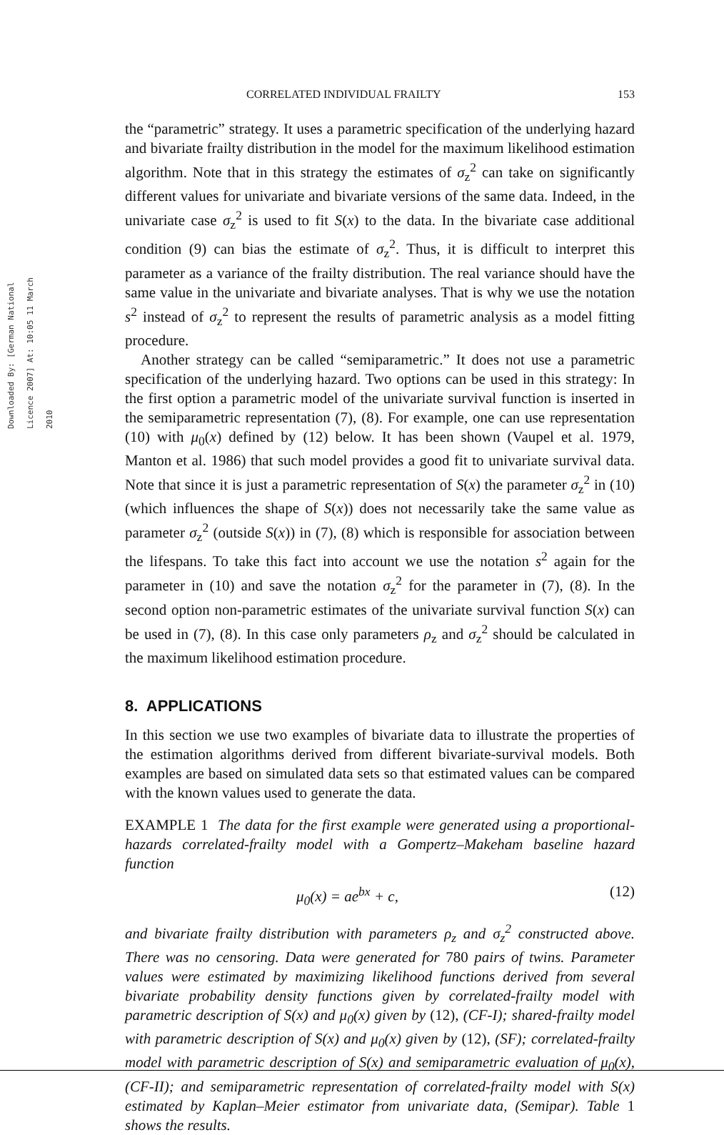Downloaded By: [German National Licence 2007] At: 10:05 11 March 2010
CORRELATED INDIVIDUAL FRAILTY 153
the “parametric” strategy. It uses a parametric specification of the underlying hazard and bivariate frailty distribution in the model for the maximum likelihood estimation algorithm. Note that in this strategy the estimates of σ<sub>z</sub><sup>2</sup> can take on significantly different values for univariate and bivariate versions of the same data. Indeed, in the univariate case σ<sub>z</sub><sup>2</sup> is used to fit S(x) to the data. In the bivariate case additional condition (9) can bias the estimate of σ<sub>z</sub><sup>2</sup>. Thus, it is difficult to interpret this parameter as a variance of the frailty distribution. The real variance should have the same value in the univariate and bivariate analyses. That is why we use the notation s<sup>2</sup> instead of σ<sub>z</sub><sup>2</sup> to represent the results of parametric analysis as a model fitting procedure.
Another strategy can be called “semiparametric.” It does not use a parametric specification of the underlying hazard. Two options can be used in this strategy: In the first option a parametric model of the univariate survival function is inserted in the semiparametric representation (7), (8). For example, one can use representation (10) with μ<sub>0</sub>(x) defined by (12) below. It has been shown (Vaupel et al. 1979, Manton et al. 1986) that such model provides a good fit to univariate survival data. Note that since it is just a parametric representation of S(x) the parameter σ<sub>z</sub><sup>2</sup> in (10) (which influences the shape of S(x)) does not necessarily take the same value as parameter σ<sub>z</sub><sup>2</sup> (outside S(x)) in (7), (8) which is responsible for association between the lifespans. To take this fact into account we use the notation s<sup>2</sup> again for the parameter in (10) and save the notation σ<sub>z</sub><sup>2</sup> for the parameter in (7), (8). In the second option non-parametric estimates of the univariate survival function S(x) can be used in (7), (8). In this case only parameters ρ<sub>z</sub> and σ<sub>z</sub><sup>2</sup> should be calculated in the maximum likelihood estimation procedure.
8. APPLICATIONS
In this section we use two examples of bivariate data to illustrate the properties of the estimation algorithms derived from different bivariate-survival models. Both examples are based on simulated data sets so that estimated values can be compared with the known values used to generate the data.
EXAMPLE 1 The data for the first example were generated using a proportional-hazards correlated-frailty model with a Gompertz–Makeham baseline hazard function
μ<sub>0</sub>(x) = ae<sup>bx</sup> + c, (12)
and bivariate frailty distribution with parameters ρ<sub>z</sub> and σ<sub>z</sub><sup>2</sup> constructed above. There was no censoring. Data were generated for 780 pairs of twins. Parameter values were estimated by maximizing likelihood functions derived from several bivariate probability density functions given by correlated-frailty model with parametric description of S(x) and μ<sub>0</sub>(x) given by (12), (CF-I); shared-frailty model with parametric description of S(x) and μ<sub>0</sub>(x) given by (12), (SF); correlated-frailty model with parametric description of S(x) and semiparametric evaluation of μ<sub>0</sub>(x), (CF-II); and semiparametric representation of correlated-frailty model with S(x) estimated by Kaplan–Meier estimator from univariate data, (Semipar). Table 1 shows the results.